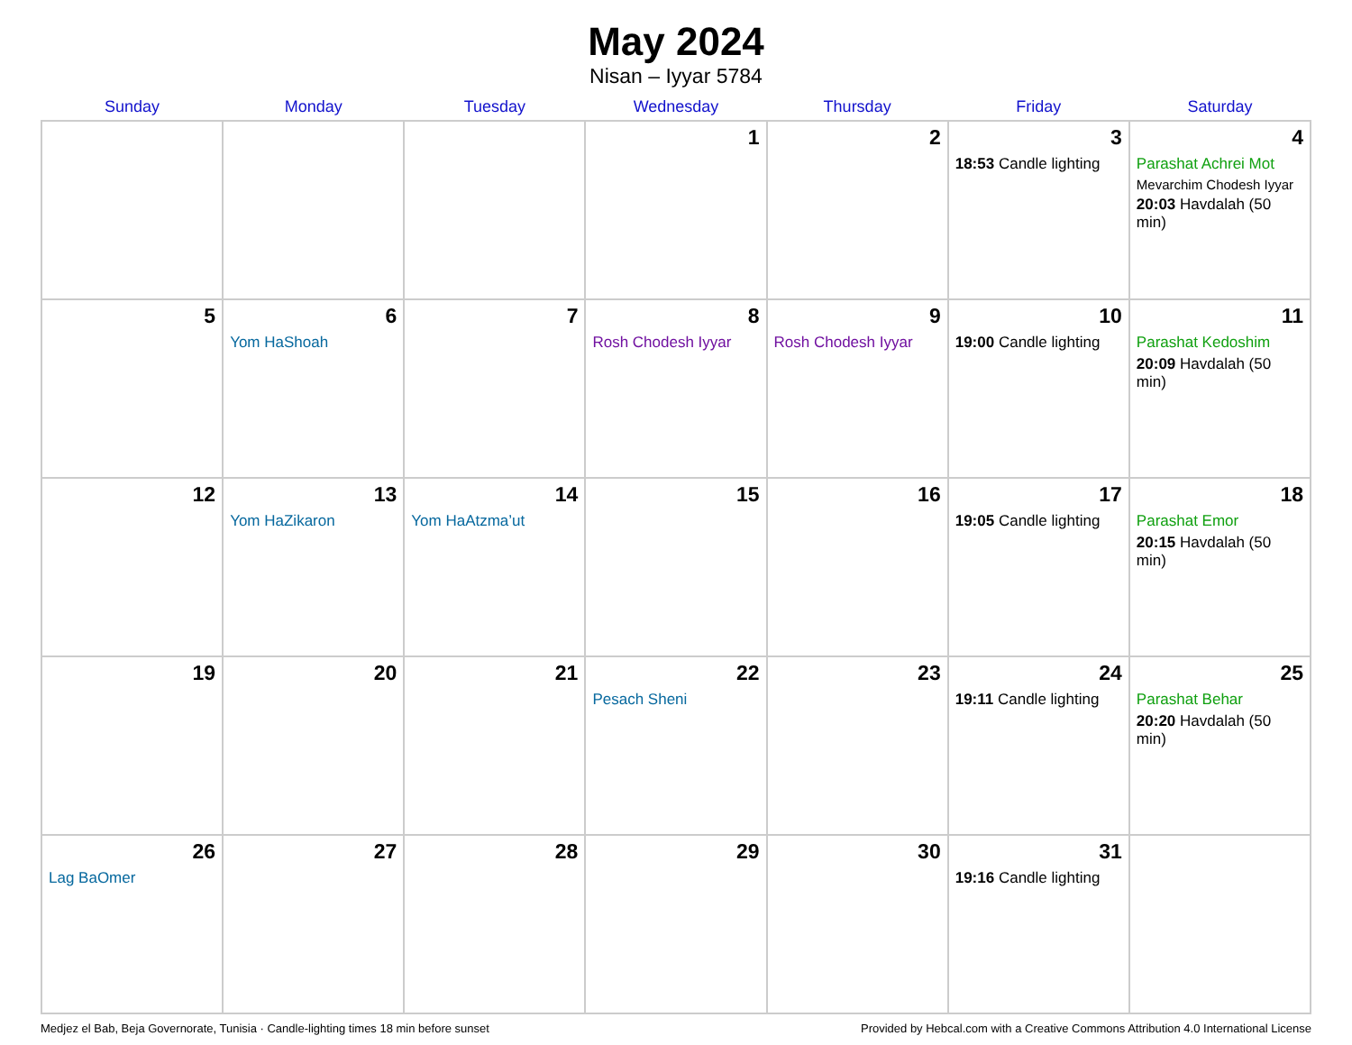May 2024
Nisan – Iyyar 5784
| Sunday | Monday | Tuesday | Wednesday | Thursday | Friday | Saturday |
| --- | --- | --- | --- | --- | --- | --- |
| | | | 1 | 2 | 3 18:53 Candle lighting | 4 Parashat Achrei Mot Mevarchim Chodesh Iyyar 20:03 Havdalah (50 min) |
| 5 | 6 Yom HaShoah | 7 | 8 Rosh Chodesh Iyyar | 9 Rosh Chodesh Iyyar | 10 19:00 Candle lighting | 11 Parashat Kedoshim 20:09 Havdalah (50 min) |
| 12 | 13 Yom HaZikaron | 14 Yom HaAtzma’ut | 15 | 16 | 17 19:05 Candle lighting | 18 Parashat Emor 20:15 Havdalah (50 min) |
| 19 | 20 | 21 | 22 Pesach Sheni | 23 | 24 19:11 Candle lighting | 25 Parashat Behar 20:20 Havdalah (50 min) |
| 26 Lag BaOmer | 27 | 28 | 29 | 30 | 31 19:16 Candle lighting | |
Medjez el Bab, Beja Governorate, Tunisia · Candle-lighting times 18 min before sunset Provided by Hebcal.com with a Creative Commons Attribution 4.0 International License